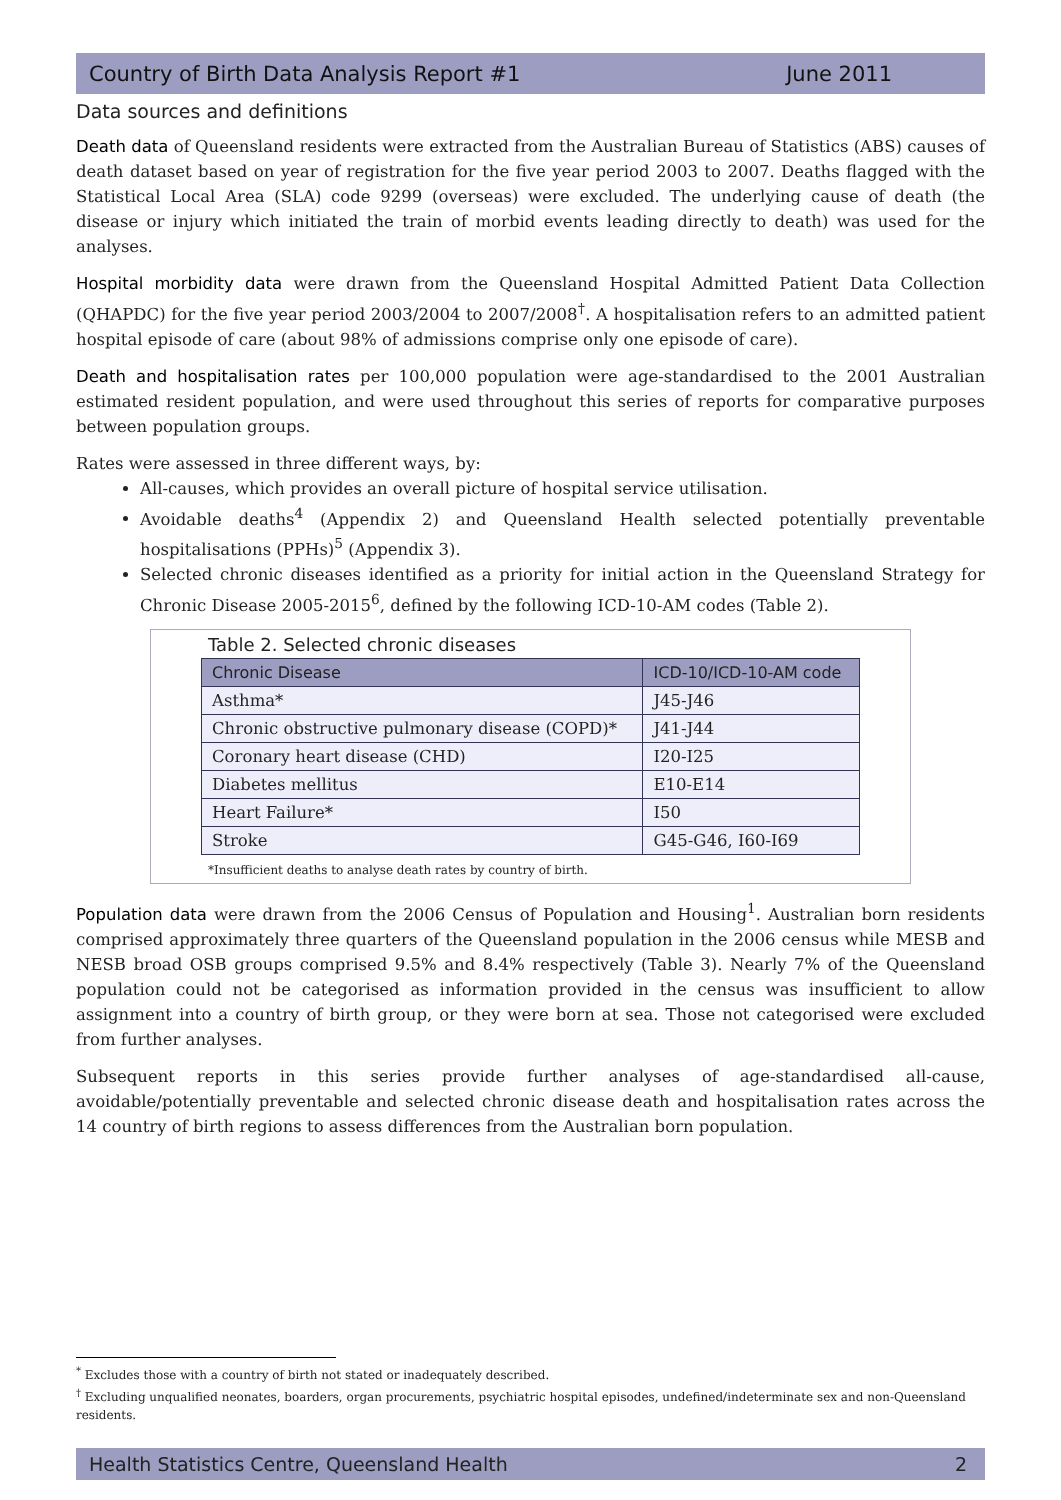Country of Birth Data Analysis Report #1 June 2011
Data sources and definitions
Death data of Queensland residents were extracted from the Australian Bureau of Statistics (ABS) causes of death dataset based on year of registration for the five year period 2003 to 2007. Deaths flagged with the Statistical Local Area (SLA) code 9299 (overseas) were excluded. The underlying cause of death (the disease or injury which initiated the train of morbid events leading directly to death) was used for the analyses.
Hospital morbidity data were drawn from the Queensland Hospital Admitted Patient Data Collection (QHAPDC) for the five year period 2003/2004 to 2007/2008<sup>†</sup>. A hospitalisation refers to an admitted patient hospital episode of care (about 98% of admissions comprise only one episode of care).
Death and hospitalisation rates per 100,000 population were age-standardised to the 2001 Australian estimated resident population, and were used throughout this series of reports for comparative purposes between population groups.
Rates were assessed in three different ways, by:
All-causes, which provides an overall picture of hospital service utilisation.
Avoidable deaths<sup>4</sup> (Appendix 2) and Queensland Health selected potentially preventable hospitalisations (PPHs)<sup>5</sup> (Appendix 3).
Selected chronic diseases identified as a priority for initial action in the Queensland Strategy for Chronic Disease 2005-2015<sup>6</sup>, defined by the following ICD-10-AM codes (Table 2).
Table 2. Selected chronic diseases
| Chronic Disease | ICD-10/ICD-10-AM code |
| --- | --- |
| Asthma* | J45-J46 |
| Chronic obstructive pulmonary disease (COPD)* | J41-J44 |
| Coronary heart disease (CHD) | I20-I25 |
| Diabetes mellitus | E10-E14 |
| Heart Failure* | I50 |
| Stroke | G45-G46, I60-I69 |
*Insufficient deaths to analyse death rates by country of birth.
Population data were drawn from the 2006 Census of Population and Housing<sup>1</sup>. Australian born residents comprised approximately three quarters of the Queensland population in the 2006 census while MESB and NESB broad OSB groups comprised 9.5% and 8.4% respectively (Table 3). Nearly 7% of the Queensland population could not be categorised as information provided in the census was insufficient to allow assignment into a country of birth group, or they were born at sea. Those not categorised were excluded from further analyses.
Subsequent reports in this series provide further analyses of age-standardised all-cause, avoidable/potentially preventable and selected chronic disease death and hospitalisation rates across the 14 country of birth regions to assess differences from the Australian born population.
<sup>*</sup> Excludes those with a country of birth not stated or inadequately described.
<sup>†</sup> Excluding unqualified neonates, boarders, organ procurements, psychiatric hospital episodes, undefined/indeterminate sex and non-Queensland residents.
Health Statistics Centre, Queensland Health 2